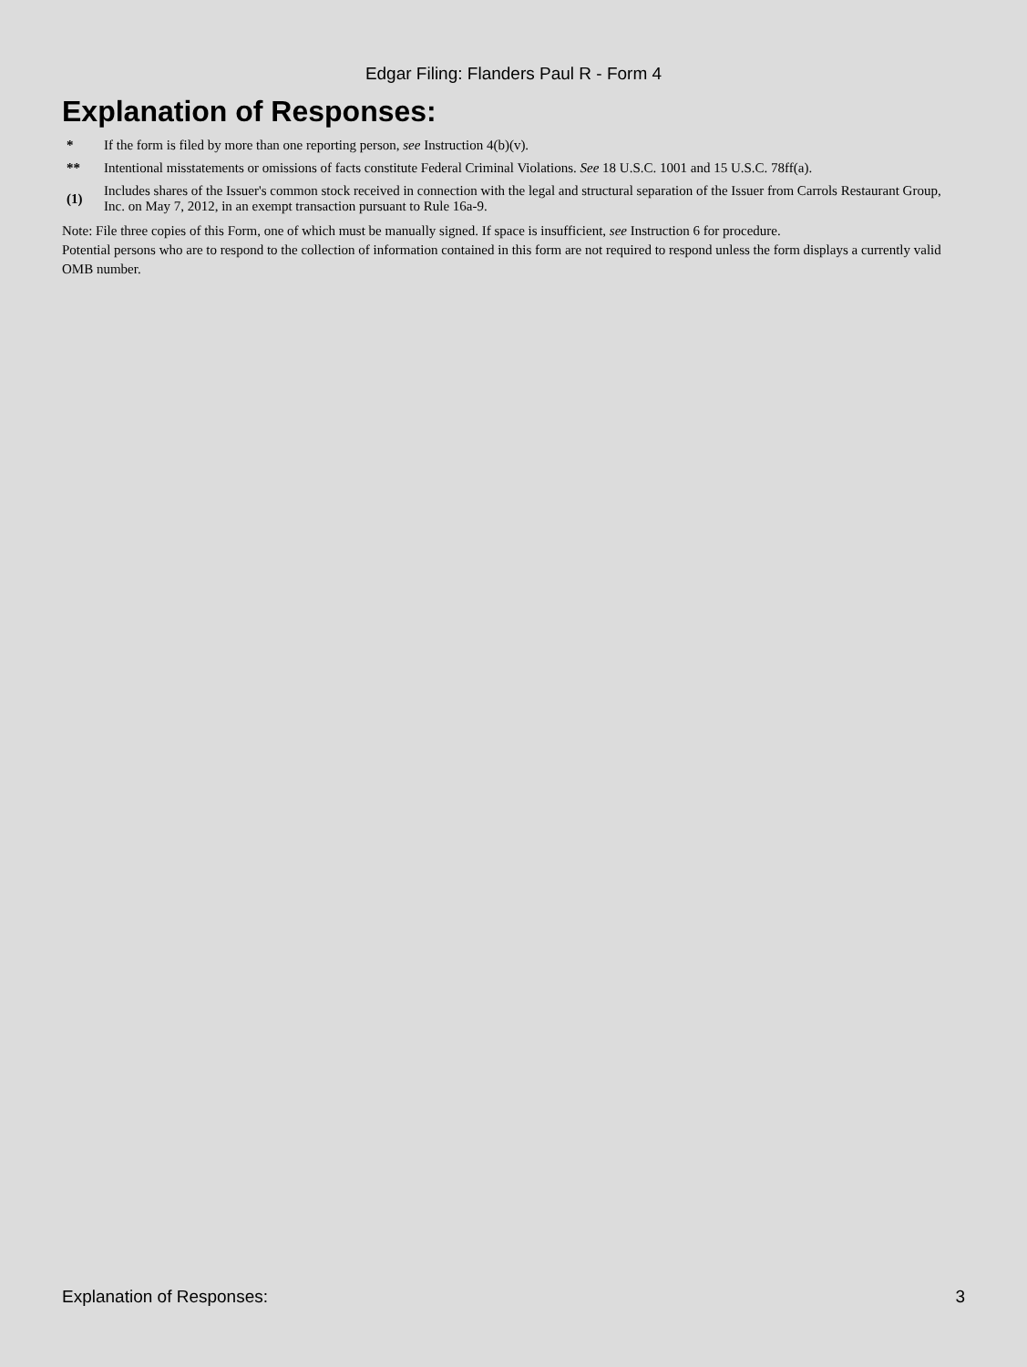Edgar Filing: Flanders Paul R - Form 4
Explanation of Responses:
| * | If the form is filed by more than one reporting person, see Instruction 4(b)(v). |
| ** | Intentional misstatements or omissions of facts constitute Federal Criminal Violations. See 18 U.S.C. 1001 and 15 U.S.C. 78ff(a). |
| (1) | Includes shares of the Issuer's common stock received in connection with the legal and structural separation of the Issuer from Carrols Restaurant Group, Inc. on May 7, 2012, in an exempt transaction pursuant to Rule 16a-9. |
Note: File three copies of this Form, one of which must be manually signed. If space is insufficient, see Instruction 6 for procedure.
Potential persons who are to respond to the collection of information contained in this form are not required to respond unless the form displays a currently valid OMB number.
Explanation of Responses: 3